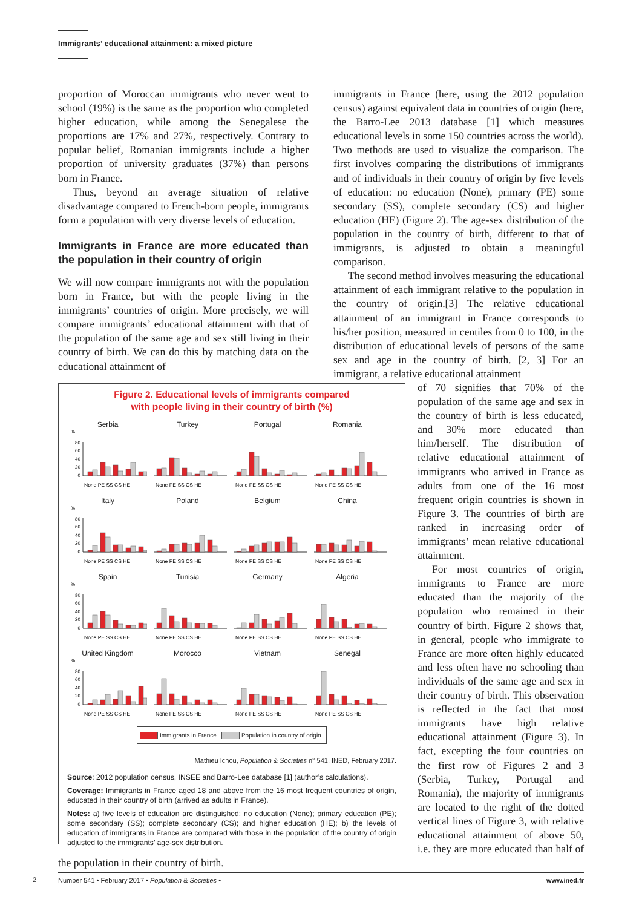Immigrants’ educational attainment: a mixed picture
proportion of Moroccan immigrants who never went to school (19%) is the same as the proportion who completed higher education, while among the Senegalese the proportions are 17% and 27%, respectively. Contrary to popular belief, Romanian immigrants include a higher proportion of university graduates (37%) than persons born in France.
Thus, beyond an average situation of relative disadvantage compared to French-born people, immigrants form a population with very diverse levels of education.
Immigrants in France are more educated than the population in their country of origin
We will now compare immigrants not with the population born in France, but with the people living in the immigrants’ countries of origin. More precisely, we will compare immigrants’ educational attainment with that of the population of the same age and sex still living in their country of birth. We can do this by matching data on the educational attainment of
immigrants in France (here, using the 2012 population census) against equivalent data in countries of origin (here, the Barro-Lee 2013 database [1] which measures educational levels in some 150 countries across the world). Two methods are used to visualize the comparison. The first involves comparing the distributions of immigrants and of individuals in their country of origin by five levels of education: no education (None), primary (PE) some secondary (SS), complete secondary (CS) and higher education (HE) (Figure 2). The age-sex distribution of the population in the country of birth, different to that of immigrants, is adjusted to obtain a meaningful comparison.
The second method involves measuring the educational attainment of each immigrant relative to the population in the country of origin.[3] The relative educational attainment of an immigrant in France corresponds to his/her position, measured in centiles from 0 to 100, in the distribution of educational levels of persons of the same sex and age in the country of birth. [2, 3] For an immigrant, a relative educational attainment
Figure 2. Educational levels of immigrants compared
with people living in their country of birth (%)
Serbia
%
0
20
40
60
80
None PE SS CS HE
Turkey
None PE SS CS HE
Portugal
None PE SS CS HE
Romania
None PE SS CS HE
Italy
%
0
20
40
60
80
None PE SS CS HE
Poland
None PE SS CS HE
Belgium
None PE SS CS HE
China
None PE SS CS HE
Spain
%
0
20
40
60
80
None PE SS CS HE
Tunisia
None PE SS CS HE
Germany
None PE SS CS HE
Algeria
None PE SS CS HE
United Kingdom
%
0
20
40
60
80
None PE SS CS HE
Morocco
None PE SS CS HE
Vietnam
None PE SS CS HE
Senegal
None PE SS CS HE
Immigrants in France Population in country of origin
Mathieu Ichou, Population & Societies n° 541, INED, February 2017.
Source: 2012 population census, INSEE and Barro-Lee database [1] (author’s calculations).
Coverage: Immigrants in France aged 18 and above from the 16 most frequent countries of origin, educated in their country of birth (arrived as adults in France).
Notes: a) five levels of education are distinguished: no education (None); primary education (PE); some secondary (SS); complete secondary (CS); and higher education (HE); b) the levels of education of immigrants in France are compared with those in the population of the country of origin adjusted to the immigrants’ age-sex distribution.
of 70 signifies that 70% of the population of the same age and sex in the country of birth is less educated, and 30% more educated than him/herself. The distribution of relative educational attainment of immigrants who arrived in France as adults from one of the 16 most frequent origin countries is shown in Figure 3. The countries of birth are ranked in increasing order of immigrants’ mean relative educational attainment.
For most countries of origin, immigrants to France are more educated than the majority of the population who remained in their country of birth. Figure 2 shows that, in general, people who immigrate to France are more often highly educated and less often have no schooling than individuals of the same age and sex in their country of birth. This observation is reflected in the fact that most immigrants have high relative educational attainment (Figure 3). In fact, excepting the four countries on the first row of Figures 2 and 3 (Serbia, Turkey, Portugal and Romania), the majority of immigrants are located to the right of the dotted vertical lines of Figure 3, with relative educational attainment of above 50, i.e. they are more educated than half of the population in their country of birth.
2 Number 541 • February 2017 • Population & Societies • www.ined.fr